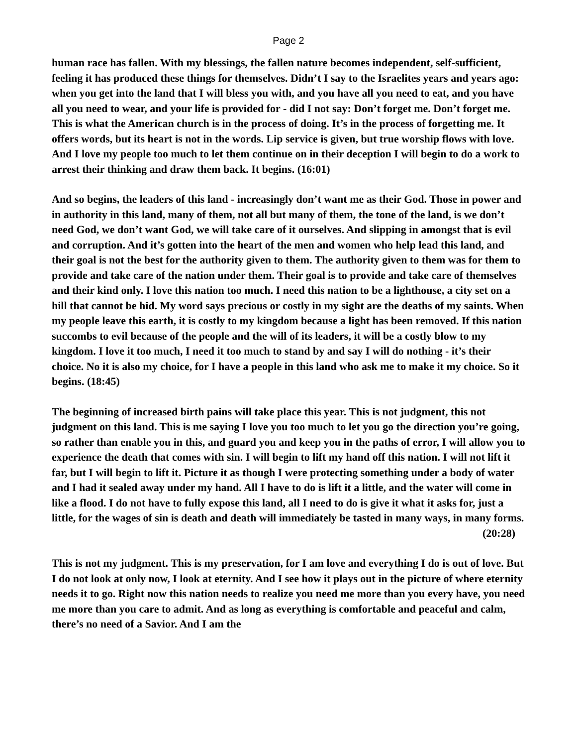Page 2
human race has fallen. With my blessings, the fallen nature becomes independent, self-sufficient, feeling it has produced these things for themselves. Didn’t I say to the Israelites years and years ago: when you get into the land that I will bless you with, and you have all you need to eat, and you have all you need to wear, and your life is provided for - did I not say: Don’t forget me. Don’t forget me. This is what the American church is in the process of doing. It’s in the process of forgetting me. It offers words, but its heart is not in the words. Lip service is given, but true worship flows with love. And I love my people too much to let them continue on in their deception I will begin to do a work to arrest their thinking and draw them back. It begins. (16:01)
And so begins, the leaders of this land - increasingly don’t want me as their God. Those in power and in authority in this land, many of them, not all but many of them, the tone of the land, is we don’t need God, we don’t want God, we will take care of it ourselves. And slipping in amongst that is evil and corruption. And it’s gotten into the heart of the men and women who help lead this land, and their goal is not the best for the authority given to them. The authority given to them was for them to provide and take care of the nation under them. Their goal is to provide and take care of themselves and their kind only. I love this nation too much. I need this nation to be a lighthouse, a city set on a hill that cannot be hid. My word says precious or costly in my sight are the deaths of my saints. When my people leave this earth, it is costly to my kingdom because a light has been removed. If this nation succombs to evil because of the people and the will of its leaders, it will be a costly blow to my kingdom. I love it too much, I need it too much to stand by and say I will do nothing - it’s their choice. No it is also my choice, for I have a people in this land who ask me to make it my choice. So it begins. (18:45)
The beginning of increased birth pains will take place this year. This is not judgment, this not judgment on this land. This is me saying I love you too much to let you go the direction you’re going, so rather than enable you in this, and guard you and keep you in the paths of error, I will allow you to experience the death that comes with sin. I will begin to lift my hand off this nation. I will not lift it far, but I will begin to lift it. Picture it as though I were protecting something under a body of water and I had it sealed away under my hand. All I have to do is lift it a little, and the water will come in like a flood. I do not have to fully expose this land, all I need to do is give it what it asks for, just a little, for the wages of sin is death and death will immediately be tasted in many ways, in many forms.
(20:28)
This is not my judgment. This is my preservation, for I am love and everything I do is out of love. But I do not look at only now, I look at eternity. And I see how it plays out in the picture of where eternity needs it to go. Right now this nation needs to realize you need me more than you every have, you need me more than you care to admit. And as long as everything is comfortable and peaceful and calm, there’s no need of a Savior. And I am the